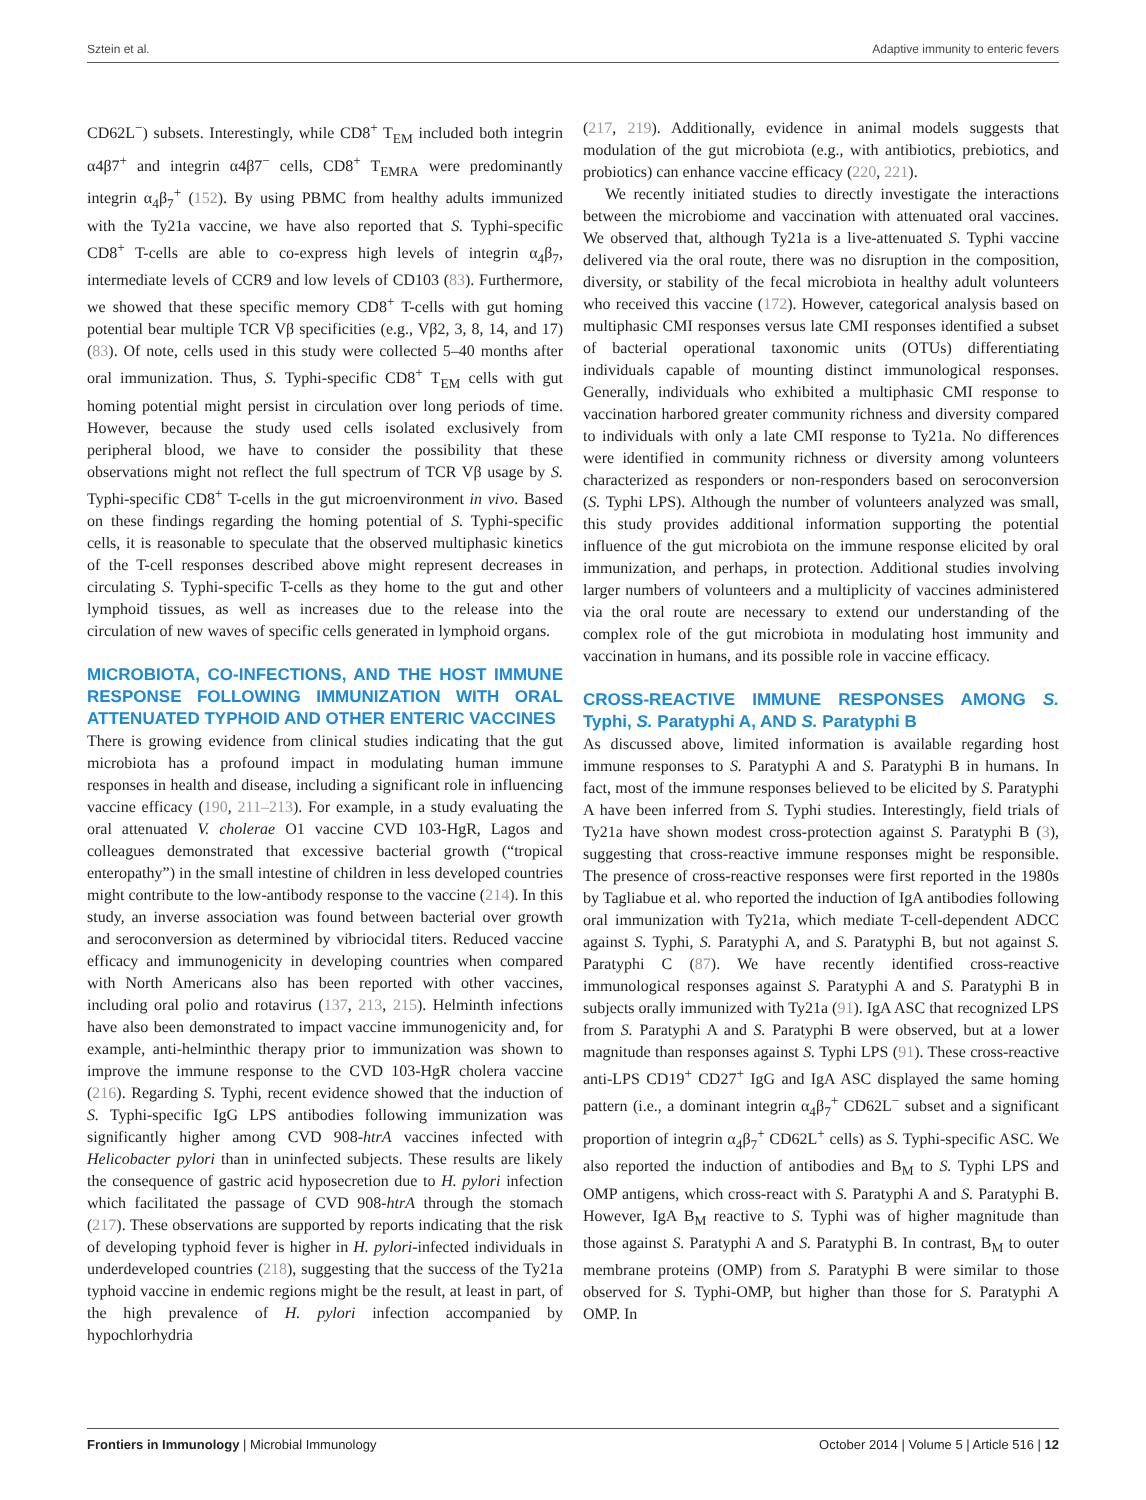Sztein et al. Adaptive immunity to enteric fevers
CD62L<sup>−</sup>) subsets. Interestingly, while CD8<sup>+</sup> T<sub>EM</sub> included both integrin α4β7<sup>+</sup> and integrin α4β7<sup>−</sup> cells, CD8<sup>+</sup> T<sub>EMRA</sub> were predominantly integrin α<sub>4</sub>β<sub>7</sub><sup>+</sup> (152). By using PBMC from healthy adults immunized with the Ty21a vaccine, we have also reported that S. Typhi-specific CD8<sup>+</sup> T-cells are able to co-express high levels of integrin α<sub>4</sub>β<sub>7</sub>, intermediate levels of CCR9 and low levels of CD103 (83). Furthermore, we showed that these specific memory CD8<sup>+</sup> T-cells with gut homing potential bear multiple TCR Vβ specificities (e.g., Vβ2, 3, 8, 14, and 17) (83). Of note, cells used in this study were collected 5–40 months after oral immunization. Thus, S. Typhi-specific CD8<sup>+</sup> T<sub>EM</sub> cells with gut homing potential might persist in circulation over long periods of time. However, because the study used cells isolated exclusively from peripheral blood, we have to consider the possibility that these observations might not reflect the full spectrum of TCR Vβ usage by S. Typhi-specific CD8<sup>+</sup> T-cells in the gut microenvironment in vivo. Based on these findings regarding the homing potential of S. Typhi-specific cells, it is reasonable to speculate that the observed multiphasic kinetics of the T-cell responses described above might represent decreases in circulating S. Typhi-specific T-cells as they home to the gut and other lymphoid tissues, as well as increases due to the release into the circulation of new waves of specific cells generated in lymphoid organs.
MICROBIOTA, CO-INFECTIONS, AND THE HOST IMMUNE RESPONSE FOLLOWING IMMUNIZATION WITH ORAL ATTENUATED TYPHOID AND OTHER ENTERIC VACCINES
There is growing evidence from clinical studies indicating that the gut microbiota has a profound impact in modulating human immune responses in health and disease, including a significant role in influencing vaccine efficacy (190, 211–213). For example, in a study evaluating the oral attenuated V. cholerae O1 vaccine CVD 103-HgR, Lagos and colleagues demonstrated that excessive bacterial growth (“tropical enteropathy”) in the small intestine of children in less developed countries might contribute to the low-antibody response to the vaccine (214). In this study, an inverse association was found between bacterial over growth and seroconversion as determined by vibriocidal titers. Reduced vaccine efficacy and immunogenicity in developing countries when compared with North Americans also has been reported with other vaccines, including oral polio and rotavirus (137, 213, 215). Helminth infections have also been demonstrated to impact vaccine immunogenicity and, for example, anti-helminthic therapy prior to immunization was shown to improve the immune response to the CVD 103-HgR cholera vaccine (216). Regarding S. Typhi, recent evidence showed that the induction of S. Typhi-specific IgG LPS antibodies following immunization was significantly higher among CVD 908-htrA vaccines infected with Helicobacter pylori than in uninfected subjects. These results are likely the consequence of gastric acid hyposecretion due to H. pylori infection which facilitated the passage of CVD 908-htrA through the stomach (217). These observations are supported by reports indicating that the risk of developing typhoid fever is higher in H. pylori-infected individuals in underdeveloped countries (218), suggesting that the success of the Ty21a typhoid vaccine in endemic regions might be the result, at least in part, of the high prevalence of H. pylori infection accompanied by hypochlorhydria
(217, 219). Additionally, evidence in animal models suggests that modulation of the gut microbiota (e.g., with antibiotics, prebiotics, and probiotics) can enhance vaccine efficacy (220, 221).
We recently initiated studies to directly investigate the interactions between the microbiome and vaccination with attenuated oral vaccines. We observed that, although Ty21a is a live-attenuated S. Typhi vaccine delivered via the oral route, there was no disruption in the composition, diversity, or stability of the fecal microbiota in healthy adult volunteers who received this vaccine (172). However, categorical analysis based on multiphasic CMI responses versus late CMI responses identified a subset of bacterial operational taxonomic units (OTUs) differentiating individuals capable of mounting distinct immunological responses. Generally, individuals who exhibited a multiphasic CMI response to vaccination harbored greater community richness and diversity compared to individuals with only a late CMI response to Ty21a. No differences were identified in community richness or diversity among volunteers characterized as responders or non-responders based on seroconversion (S. Typhi LPS). Although the number of volunteers analyzed was small, this study provides additional information supporting the potential influence of the gut microbiota on the immune response elicited by oral immunization, and perhaps, in protection. Additional studies involving larger numbers of volunteers and a multiplicity of vaccines administered via the oral route are necessary to extend our understanding of the complex role of the gut microbiota in modulating host immunity and vaccination in humans, and its possible role in vaccine efficacy.
CROSS-REACTIVE IMMUNE RESPONSES AMONG S. Typhi, S. Paratyphi A, AND S. Paratyphi B
As discussed above, limited information is available regarding host immune responses to S. Paratyphi A and S. Paratyphi B in humans. In fact, most of the immune responses believed to be elicited by S. Paratyphi A have been inferred from S. Typhi studies. Interestingly, field trials of Ty21a have shown modest cross-protection against S. Paratyphi B (3), suggesting that cross-reactive immune responses might be responsible. The presence of cross-reactive responses were first reported in the 1980s by Tagliabue et al. who reported the induction of IgA antibodies following oral immunization with Ty21a, which mediate T-cell-dependent ADCC against S. Typhi, S. Paratyphi A, and S. Paratyphi B, but not against S. Paratyphi C (87). We have recently identified cross-reactive immunological responses against S. Paratyphi A and S. Paratyphi B in subjects orally immunized with Ty21a (91). IgA ASC that recognized LPS from S. Paratyphi A and S. Paratyphi B were observed, but at a lower magnitude than responses against S. Typhi LPS (91). These cross-reactive anti-LPS CD19<sup>+</sup> CD27<sup>+</sup> IgG and IgA ASC displayed the same homing pattern (i.e., a dominant integrin α<sub>4</sub>β<sub>7</sub><sup>+</sup> CD62L<sup>−</sup> subset and a significant proportion of integrin α<sub>4</sub>β<sub>7</sub><sup>+</sup> CD62L<sup>+</sup> cells) as S. Typhi-specific ASC. We also reported the induction of antibodies and B<sub>M</sub> to S. Typhi LPS and OMP antigens, which cross-react with S. Paratyphi A and S. Paratyphi B. However, IgA B<sub>M</sub> reactive to S. Typhi was of higher magnitude than those against S. Paratyphi A and S. Paratyphi B. In contrast, B<sub>M</sub> to outer membrane proteins (OMP) from S. Paratyphi B were similar to those observed for S. Typhi-OMP, but higher than those for S. Paratyphi A OMP. In
Frontiers in Immunology | Microbial Immunology October 2014 | Volume 5 | Article 516 | 12